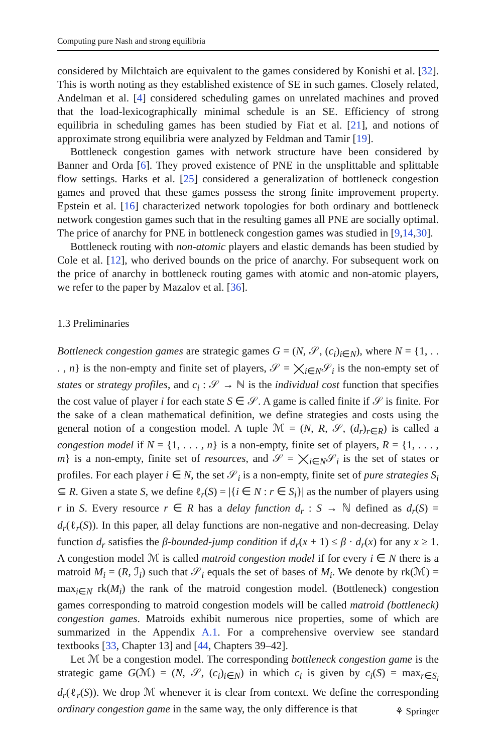Computing pure Nash and strong equilibria
considered by Milchtaich are equivalent to the games considered by Konishi et al. [32]. This is worth noting as they established existence of SE in such games. Closely related, Andelman et al. [4] considered scheduling games on unrelated machines and proved that the load-lexicographically minimal schedule is an SE. Efficiency of strong equilibria in scheduling games has been studied by Fiat et al. [21], and notions of approximate strong equilibria were analyzed by Feldman and Tamir [19].
Bottleneck congestion games with network structure have been considered by Banner and Orda [6]. They proved existence of PNE in the unsplittable and splittable flow settings. Harks et al. [25] considered a generalization of bottleneck congestion games and proved that these games possess the strong finite improvement property. Epstein et al. [16] characterized network topologies for both ordinary and bottleneck network congestion games such that in the resulting games all PNE are socially optimal. The price of anarchy for PNE in bottleneck congestion games was studied in [9,14,30].
Bottleneck routing with non-atomic players and elastic demands has been studied by Cole et al. [12], who derived bounds on the price of anarchy. For subsequent work on the price of anarchy in bottleneck routing games with atomic and non-atomic players, we refer to the paper by Mazalov et al. [36].
1.3 Preliminaries
Bottleneck congestion games are strategic games G = (N, 𝒮, (c<sub>i</sub>)<sub>i∈N</sub>), where N = {1, . . . , n} is the non-empty and finite set of players, 𝒮 = ⨉<sub>i∈N</sub>𝒮<sub>i</sub> is the non-empty set of states or strategy profiles, and c<sub>i</sub> : 𝒮 → ℕ is the individual cost function that specifies the cost value of player i for each state S ∈ 𝒮. A game is called finite if 𝒮 is finite. For the sake of a clean mathematical definition, we define strategies and costs using the general notion of a congestion model. A tuple ℳ = (N, R, 𝒮, (d<sub>r</sub>)<sub>r∈R</sub>) is called a congestion model if N = {1, . . . , n} is a non-empty, finite set of players, R = {1, . . . , m} is a non-empty, finite set of resources, and 𝒮 = ⨉<sub>i∈N</sub>𝒮<sub>i</sub> is the set of states or profiles. For each player i ∈ N, the set 𝒮<sub>i</sub> is a non-empty, finite set of pure strategies S<sub>i</sub> ⊆ R. Given a state S, we define ℓ<sub>r</sub>(S) = |{i ∈ N : r ∈ S<sub>i</sub>}| as the number of players using r in S. Every resource r ∈ R has a delay function d<sub>r</sub> : S → ℕ defined as d<sub>r</sub>(S) = d<sub>r</sub>(ℓ<sub>r</sub>(S)). In this paper, all delay functions are non-negative and non-decreasing. Delay function d<sub>r</sub> satisfies the β-bounded-jump condition if d<sub>r</sub>(x + 1) ≤ β · d<sub>r</sub>(x) for any x ≥ 1. A congestion model ℳ is called matroid congestion model if for every i ∈ N there is a matroid M<sub>i</sub> = (R, ℐ<sub>i</sub>) such that 𝒮<sub>i</sub> equals the set of bases of M<sub>i</sub>. We denote by rk(ℳ) = max<sub>i∈N</sub> rk(M<sub>i</sub>) the rank of the matroid congestion model. (Bottleneck) congestion games corresponding to matroid congestion models will be called matroid (bottleneck) congestion games. Matroids exhibit numerous nice properties, some of which are summarized in the Appendix A.1. For a comprehensive overview see standard textbooks [33, Chapter 13] and [44, Chapters 39–42].
Let ℳ be a congestion model. The corresponding bottleneck congestion game is the strategic game G(ℳ) = (N, 𝒮, (c<sub>i</sub>)<sub>i∈N</sub>) in which c<sub>i</sub> is given by c<sub>i</sub>(S) = max<sub>r∈S<sub>i</sub></sub> d<sub>r</sub>(ℓ<sub>r</sub>(S)). We drop ℳ whenever it is clear from context. We define the corresponding ordinary congestion game in the same way, the only difference is that
⚘ Springer